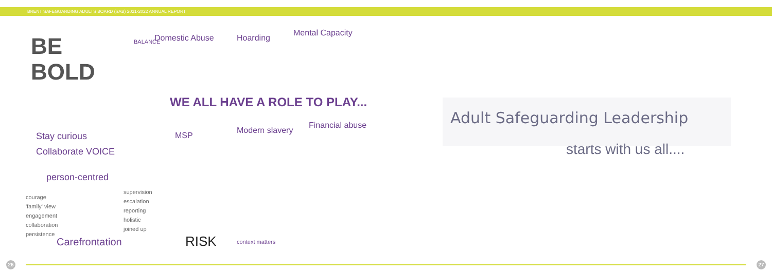BRENT SAFEGUARDING ADULTS BOARD (SAB) 2021-2022 ANNUAL REPORT
BE
BOLD
BALANCE Domestic Abuse Hoarding
Mental Capacity
WE ALL HAVE A ROLE TO PLAY...
Stay curious
Collaborate VOICE
MSP
Modern slavery
Financial abuse
person-centred
courage
'family' view
engagement
collaboration
persistence
supervision
escalation
reporting
holistic
joined up
Carefrontation RISK context matters
Adult Safeguarding Leadership
starts with us all....
26 27